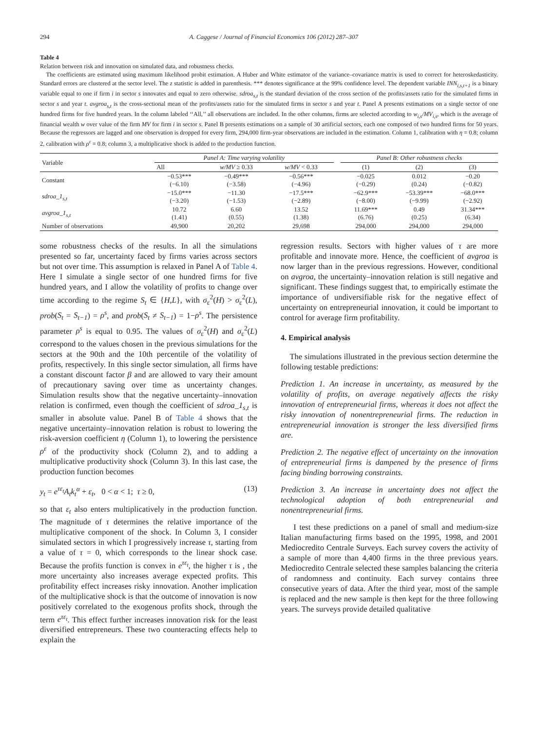294 A. Caggese / Journal of Financial Economics 106 (2012) 287–307
Table 4
Relation between risk and innovation on simulated data, and robustness checks.
The coefficients are estimated using maximum likelihood probit estimation. A Huber and White estimator of the variance–covariance matrix is used to correct for heteroskedasticity. Standard errors are clustered at the sector level. The z statistic is added in parenthesis. *** denotes significance at the 99% confidence level. The dependent variable INN<sub>i,s,t+1</sub> is a binary variable equal to one if firm i in sector s innovates and equal to zero otherwise. sdroa<sub>s,t</sub> is the standard deviation of the cross section of the profits/assets ratio for the simulated firms in sector s and year t. avgroa<sub>s,t</sub> is the cross-sectional mean of the profits/assets ratio for the simulated firms in sector s and year t. Panel A presents estimations on a single sector of one hundred firms for five hundred years. In the column labeled ‘‘All,’’ all observations are included. In the other columns, firms are selected according to w<sub>i,s</sub>/MV<sub>i,s</sub>, which is the average of financial wealth w over value of the firm MV for firm i in sector s. Panel B presents estimations on a sample of 30 artificial sectors, each one composed of two hundred firms for 50 years. Because the regressors are lagged and one observation is dropped for every firm, 294,000 firm-year observations are included in the estimation. Column 1, calibration with η = 0.8; column 2, calibration with ρ<sup>ε</sup> = 0.8; column 3, a multiplicative shock is added to the production function.
| Variable | Panel A: Time varying volatility | | | | Panel B: Other robustness checks | | |
| --- | --- | --- | --- | --- | --- | --- | --- |
| | All | w/MV ≥ 0.33 | w/MV < 0.33 | | (1) | (2) | (3) |
| Constant | −0.53*** (−6.10) | −0.49*** (−3.58) | −0.56*** (−4.96) | | −0.025 (−0.29) | 0.012 (0.24) | −0.20 (−0.82) |
| sdroa_1<sub>s,t</sub> | −15.0*** (−3.20) | −11.30 (−1.53) | −17.5*** (−2.89) | | −62.9*** (−8.00) | −53.39*** (−9.99) | −68.0*** (−2.92) |
| avgroa_1<sub>s,t</sub> | 10.72 (1.41) | 6.60 (0.55) | 13.52 (1.38) | | 11.69*** (6.76) | 0.49 (0.25) | 31.34*** (6.34) |
| Number of observations | 49,900 | 20,202 | 29,698 | | 294,000 | 294,000 | 294,000 |
some robustness checks of the results. In all the simulations presented so far, uncertainty faced by firms varies across sectors but not over time. This assumption is relaxed in Panel A of Table 4. Here I simulate a single sector of one hundred firms for five hundred years, and I allow the volatility of profits to change over time according to the regime S<sub>t</sub> ∈ {H,L}, with σ<sub>ε</sub><sup>2</sup>(H) > σ<sub>ε</sub><sup>2</sup>(L), prob(S<sub>t</sub> = S<sub>t−1</sub>) = ρ<sup>s</sup>, and prob(S<sub>t</sub> ≠ S<sub>t−1</sub>) = 1−ρ<sup>s</sup>. The persistence parameter ρ<sup>s</sup> is equal to 0.95. The values of σ<sub>ε</sub><sup>2</sup>(H) and σ<sub>ε</sub><sup>2</sup>(L) correspond to the values chosen in the previous simulations for the sectors at the 90th and the 10th percentile of the volatility of profits, respectively. In this single sector simulation, all firms have a constant discount factor β and are allowed to vary their amount of precautionary saving over time as uncertainty changes. Simulation results show that the negative uncertainty–innovation relation is confirmed, even though the coefficient of sdroa_1<sub>s,t</sub> is smaller in absolute value. Panel B of Table 4 shows that the negative uncertainty–innovation relation is robust to lowering the risk-aversion coefficient η (Column 1), to lowering the persistence ρ<sup>ε</sup> of the productivity shock (Column 2), and to adding a multiplicative productivity shock (Column 3). In this last case, the production function becomes
y<sub>t</sub> = e<sup>τε<sub>t</sub></sup>A<sub>t</sub>k<sub>t</sub><sup>α</sup> + ε<sub>t</sub>, 0 < α < 1; τ ≥ 0, (13)
so that ε<sub>t</sub> also enters multiplicatively in the production function. The magnitude of τ determines the relative importance of the multiplicative component of the shock. In Column 3, I consider simulated sectors in which I progressively increase τ, starting from a value of τ = 0, which corresponds to the linear shock case. Because the profits function is convex in e<sup>τε<sub>t</sub></sup>, the higher τ is , the more uncertainty also increases average expected profits. This profitability effect increases risky innovation. Another implication of the multiplicative shock is that the outcome of innovation is now positively correlated to the exogenous profits shock, through the term e<sup>τε<sub>t</sub></sup>. This effect further increases innovation risk for the least diversified entrepreneurs. These two counteracting effects help to explain the
regression results. Sectors with higher values of τ are more profitable and innovate more. Hence, the coefficient of avgroa is now larger than in the previous regressions. However, conditional on avgroa, the uncertainty–innovation relation is still negative and significant. These findings suggest that, to empirically estimate the importance of undiversifiable risk for the negative effect of uncertainty on entrepreneurial innovation, it could be important to control for average firm profitability.
4. Empirical analysis
The simulations illustrated in the previous section determine the following testable predictions:
Prediction 1. An increase in uncertainty, as measured by the volatility of profits, on average negatively affects the risky innovation of entrepreneurial firms, whereas it does not affect the risky innovation of nonentrepreneurial firms. The reduction in entrepreneurial innovation is stronger the less diversified firms are.
Prediction 2. The negative effect of uncertainty on the innovation of entrepreneurial firms is dampened by the presence of firms facing binding borrowing constraints.
Prediction 3. An increase in uncertainty does not affect the technological adoption of both entrepreneurial and nonentrepreneurial firms.
I test these predictions on a panel of small and medium-size Italian manufacturing firms based on the 1995, 1998, and 2001 Mediocredito Centrale Surveys. Each survey covers the activity of a sample of more than 4,400 firms in the three previous years. Mediocredito Centrale selected these samples balancing the criteria of randomness and continuity. Each survey contains three consecutive years of data. After the third year, most of the sample is replaced and the new sample is then kept for the three following years. The surveys provide detailed qualitative